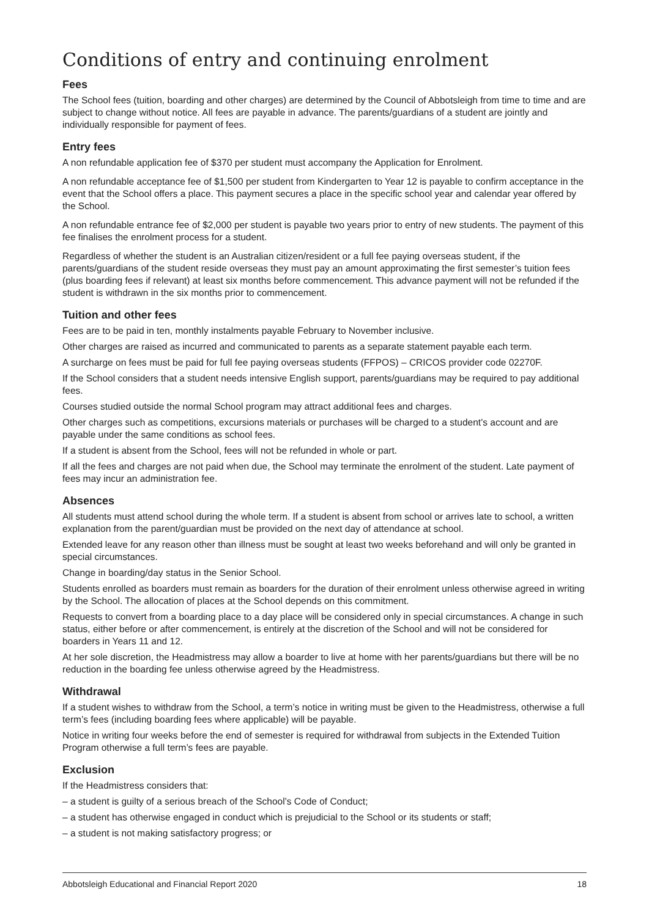Conditions of entry and continuing enrolment
Fees
The School fees (tuition, boarding and other charges) are determined by the Council of Abbotsleigh from time to time and are subject to change without notice. All fees are payable in advance. The parents/guardians of a student are jointly and individually responsible for payment of fees.
Entry fees
A non refundable application fee of $370 per student must accompany the Application for Enrolment.
A non refundable acceptance fee of $1,500 per student from Kindergarten to Year 12 is payable to confirm acceptance in the event that the School offers a place. This payment secures a place in the specific school year and calendar year offered by the School.
A non refundable entrance fee of $2,000 per student is payable two years prior to entry of new students. The payment of this fee finalises the enrolment process for a student.
Regardless of whether the student is an Australian citizen/resident or a full fee paying overseas student, if the parents/guardians of the student reside overseas they must pay an amount approximating the first semester’s tuition fees (plus boarding fees if relevant) at least six months before commencement. This advance payment will not be refunded if the student is withdrawn in the six months prior to commencement.
Tuition and other fees
Fees are to be paid in ten, monthly instalments payable February to November inclusive.
Other charges are raised as incurred and communicated to parents as a separate statement payable each term.
A surcharge on fees must be paid for full fee paying overseas students (FFPOS) – CRICOS provider code 02270F.
If the School considers that a student needs intensive English support, parents/guardians may be required to pay additional fees.
Courses studied outside the normal School program may attract additional fees and charges.
Other charges such as competitions, excursions materials or purchases will be charged to a student’s account and are payable under the same conditions as school fees.
If a student is absent from the School, fees will not be refunded in whole or part.
If all the fees and charges are not paid when due, the School may terminate the enrolment of the student. Late payment of fees may incur an administration fee.
Absences
All students must attend school during the whole term. If a student is absent from school or arrives late to school, a written explanation from the parent/guardian must be provided on the next day of attendance at school.
Extended leave for any reason other than illness must be sought at least two weeks beforehand and will only be granted in special circumstances.
Change in boarding/day status in the Senior School.
Students enrolled as boarders must remain as boarders for the duration of their enrolment unless otherwise agreed in writing by the School. The allocation of places at the School depends on this commitment.
Requests to convert from a boarding place to a day place will be considered only in special circumstances. A change in such status, either before or after commencement, is entirely at the discretion of the School and will not be considered for boarders in Years 11 and 12.
At her sole discretion, the Headmistress may allow a boarder to live at home with her parents/guardians but there will be no reduction in the boarding fee unless otherwise agreed by the Headmistress.
Withdrawal
If a student wishes to withdraw from the School, a term’s notice in writing must be given to the Headmistress, otherwise a full term’s fees (including boarding fees where applicable) will be payable.
Notice in writing four weeks before the end of semester is required for withdrawal from subjects in the Extended Tuition Program otherwise a full term’s fees are payable.
Exclusion
If the Headmistress considers that:
– a student is guilty of a serious breach of the School’s Code of Conduct;
– a student has otherwise engaged in conduct which is prejudicial to the School or its students or staff;
– a student is not making satisfactory progress; or
Abbotsleigh Educational and Financial Report 2020 18